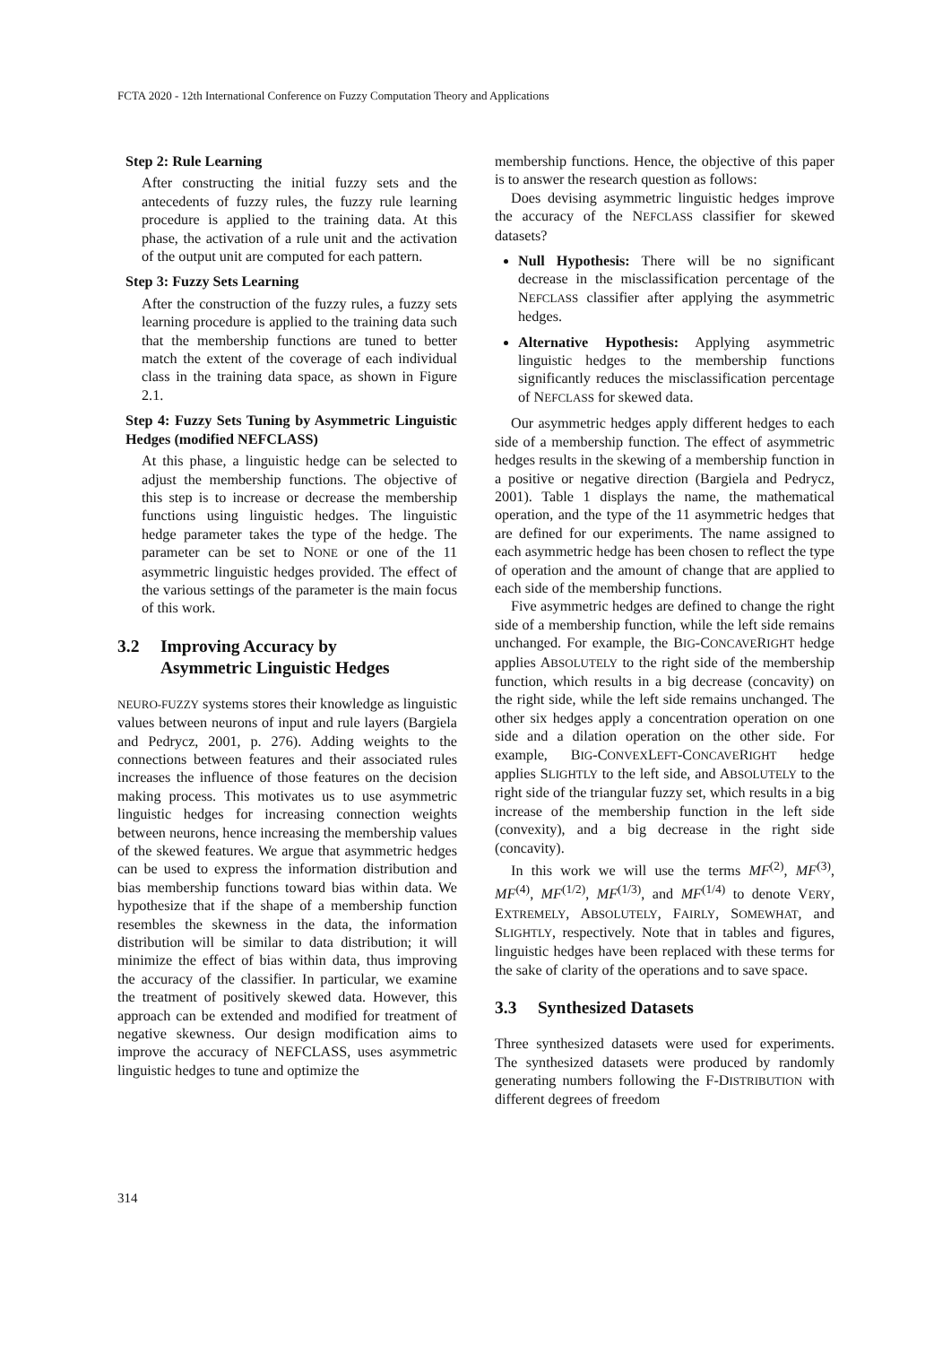FCTA 2020 - 12th International Conference on Fuzzy Computation Theory and Applications
Step 2: Rule Learning
After constructing the initial fuzzy sets and the antecedents of fuzzy rules, the fuzzy rule learning procedure is applied to the training data. At this phase, the activation of a rule unit and the activation of the output unit are computed for each pattern.
Step 3: Fuzzy Sets Learning
After the construction of the fuzzy rules, a fuzzy sets learning procedure is applied to the training data such that the membership functions are tuned to better match the extent of the coverage of each individual class in the training data space, as shown in Figure 2.1.
Step 4: Fuzzy Sets Tuning by Asymmetric Linguistic Hedges (modified NEFCLASS)
At this phase, a linguistic hedge can be selected to adjust the membership functions. The objective of this step is to increase or decrease the membership functions using linguistic hedges. The linguistic hedge parameter takes the type of the hedge. The parameter can be set to NONE or one of the 11 asymmetric linguistic hedges provided. The effect of the various settings of the parameter is the main focus of this work.
3.2 Improving Accuracy by
Asymmetric Linguistic Hedges
NEURO-FUZZY systems stores their knowledge as linguistic values between neurons of input and rule layers (Bargiela and Pedrycz, 2001, p. 276). Adding weights to the connections between features and their associated rules increases the influence of those features on the decision making process. This motivates us to use asymmetric linguistic hedges for increasing connection weights between neurons, hence increasing the membership values of the skewed features. We argue that asymmetric hedges can be used to express the information distribution and bias membership functions toward bias within data. We hypothesize that if the shape of a membership function resembles the skewness in the data, the information distribution will be similar to data distribution; it will minimize the effect of bias within data, thus improving the accuracy of the classifier. In particular, we examine the treatment of positively skewed data. However, this approach can be extended and modified for treatment of negative skewness. Our design modification aims to improve the accuracy of NEFCLASS, uses asymmetric linguistic hedges to tune and optimize the
membership functions. Hence, the objective of this paper is to answer the research question as follows:
Does devising asymmetric linguistic hedges improve the accuracy of the NEFCLASS classifier for skewed datasets?
Null Hypothesis: There will be no significant decrease in the misclassification percentage of the NEFCLASS classifier after applying the asymmetric hedges.
Alternative Hypothesis: Applying asymmetric linguistic hedges to the membership functions significantly reduces the misclassification percentage of NEFCLASS for skewed data.
Our asymmetric hedges apply different hedges to each side of a membership function. The effect of asymmetric hedges results in the skewing of a membership function in a positive or negative direction (Bargiela and Pedrycz, 2001). Table 1 displays the name, the mathematical operation, and the type of the 11 asymmetric hedges that are defined for our experiments. The name assigned to each asymmetric hedge has been chosen to reflect the type of operation and the amount of change that are applied to each side of the membership functions.
Five asymmetric hedges are defined to change the right side of a membership function, while the left side remains unchanged. For example, the BIG-CONCAVERIGHT hedge applies ABSOLUTELY to the right side of the membership function, which results in a big decrease (concavity) on the right side, while the left side remains unchanged. The other six hedges apply a concentration operation on one side and a dilation operation on the other side. For example, BIG-CONVEXLEFT-CONCAVERIGHT hedge applies SLIGHTLY to the left side, and ABSOLUTELY to the right side of the triangular fuzzy set, which results in a big increase of the membership function in the left side (convexity), and a big decrease in the right side (concavity).
In this work we will use the terms MF<sup>(2)</sup>, MF<sup>(3)</sup>, MF<sup>(4)</sup>, MF<sup>(1/2)</sup>, MF<sup>(1/3)</sup>, and MF<sup>(1/4)</sup> to denote VERY, EXTREMELY, ABSOLUTELY, FAIRLY, SOMEWHAT, and SLIGHTLY, respectively. Note that in tables and figures, linguistic hedges have been replaced with these terms for the sake of clarity of the operations and to save space.
3.3 Synthesized Datasets
Three synthesized datasets were used for experiments. The synthesized datasets were produced by randomly generating numbers following the F-DISTRIBUTION with different degrees of freedom
314